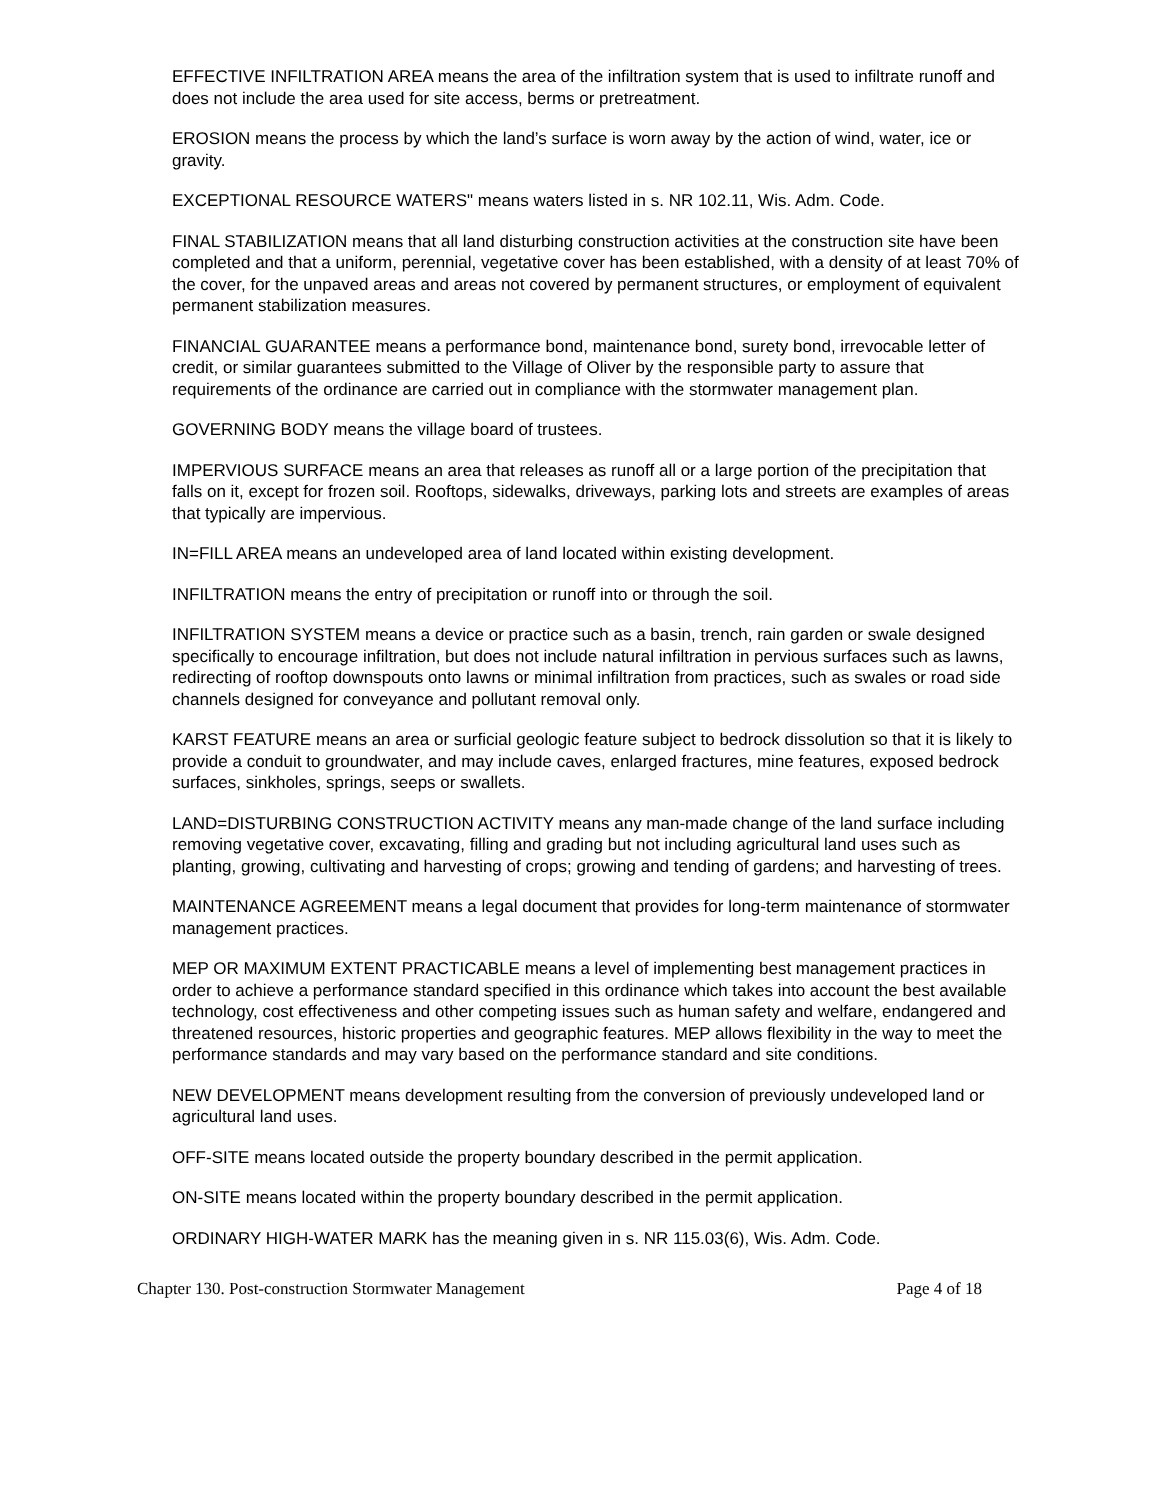EFFECTIVE INFILTRATION AREA means the area of the infiltration system that is used to infiltrate runoff and does not include the area used for site access, berms or pretreatment.
EROSION means the process by which the land’s surface is worn away by the action of wind, water, ice or gravity.
EXCEPTIONAL RESOURCE WATERS" means waters listed in s. NR 102.11, Wis. Adm. Code.
FINAL STABILIZATION means that all land disturbing construction activities at the construction site have been completed and that a uniform, perennial, vegetative cover has been established, with a density of at least 70% of the cover, for the unpaved areas and areas not covered by permanent structures, or employment of equivalent permanent stabilization measures.
FINANCIAL GUARANTEE means a performance bond, maintenance bond, surety bond, irrevocable letter of credit, or similar guarantees submitted to the Village of Oliver by the responsible party to assure that requirements of the ordinance are carried out in compliance with the stormwater management plan.
GOVERNING BODY means the village board of trustees.
IMPERVIOUS SURFACE means an area that releases as runoff all or a large portion of the precipitation that falls on it, except for frozen soil. Rooftops, sidewalks, driveways, parking lots and streets are examples of areas that typically are impervious.
IN=FILL AREA means an undeveloped area of land located within existing development.
INFILTRATION means the entry of precipitation or runoff into or through the soil.
INFILTRATION SYSTEM means a device or practice such as a basin, trench, rain garden or swale designed specifically to encourage infiltration, but does not include natural infiltration in pervious surfaces such as lawns, redirecting of rooftop downspouts onto lawns or minimal infiltration from practices, such as swales or road side channels designed for conveyance and pollutant removal only.
KARST FEATURE means an area or surficial geologic feature subject to bedrock dissolution so that it is likely to provide a conduit to groundwater, and may include caves, enlarged fractures, mine features, exposed bedrock surfaces, sinkholes, springs, seeps or swallets.
LAND=DISTURBING CONSTRUCTION ACTIVITY means any man-made change of the land surface including removing vegetative cover, excavating, filling and grading but not including agricultural land uses such as planting, growing, cultivating and harvesting of crops; growing and tending of gardens; and harvesting of trees.
MAINTENANCE AGREEMENT means a legal document that provides for long-term maintenance of stormwater management practices.
MEP OR MAXIMUM EXTENT PRACTICABLE means a level of implementing best management practices in order to achieve a performance standard specified in this ordinance which takes into account the best available technology, cost effectiveness and other competing issues such as human safety and welfare, endangered and threatened resources, historic properties and geographic features. MEP allows flexibility in the way to meet the performance standards and may vary based on the performance standard and site conditions.
NEW DEVELOPMENT means development resulting from the conversion of previously undeveloped land or agricultural land uses.
OFF-SITE means located outside the property boundary described in the permit application.
ON-SITE means located within the property boundary described in the permit application.
ORDINARY HIGH-WATER MARK has the meaning given in s. NR 115.03(6), Wis. Adm. Code.
Chapter 130. Post-construction Stormwater Management Page 4 of 18